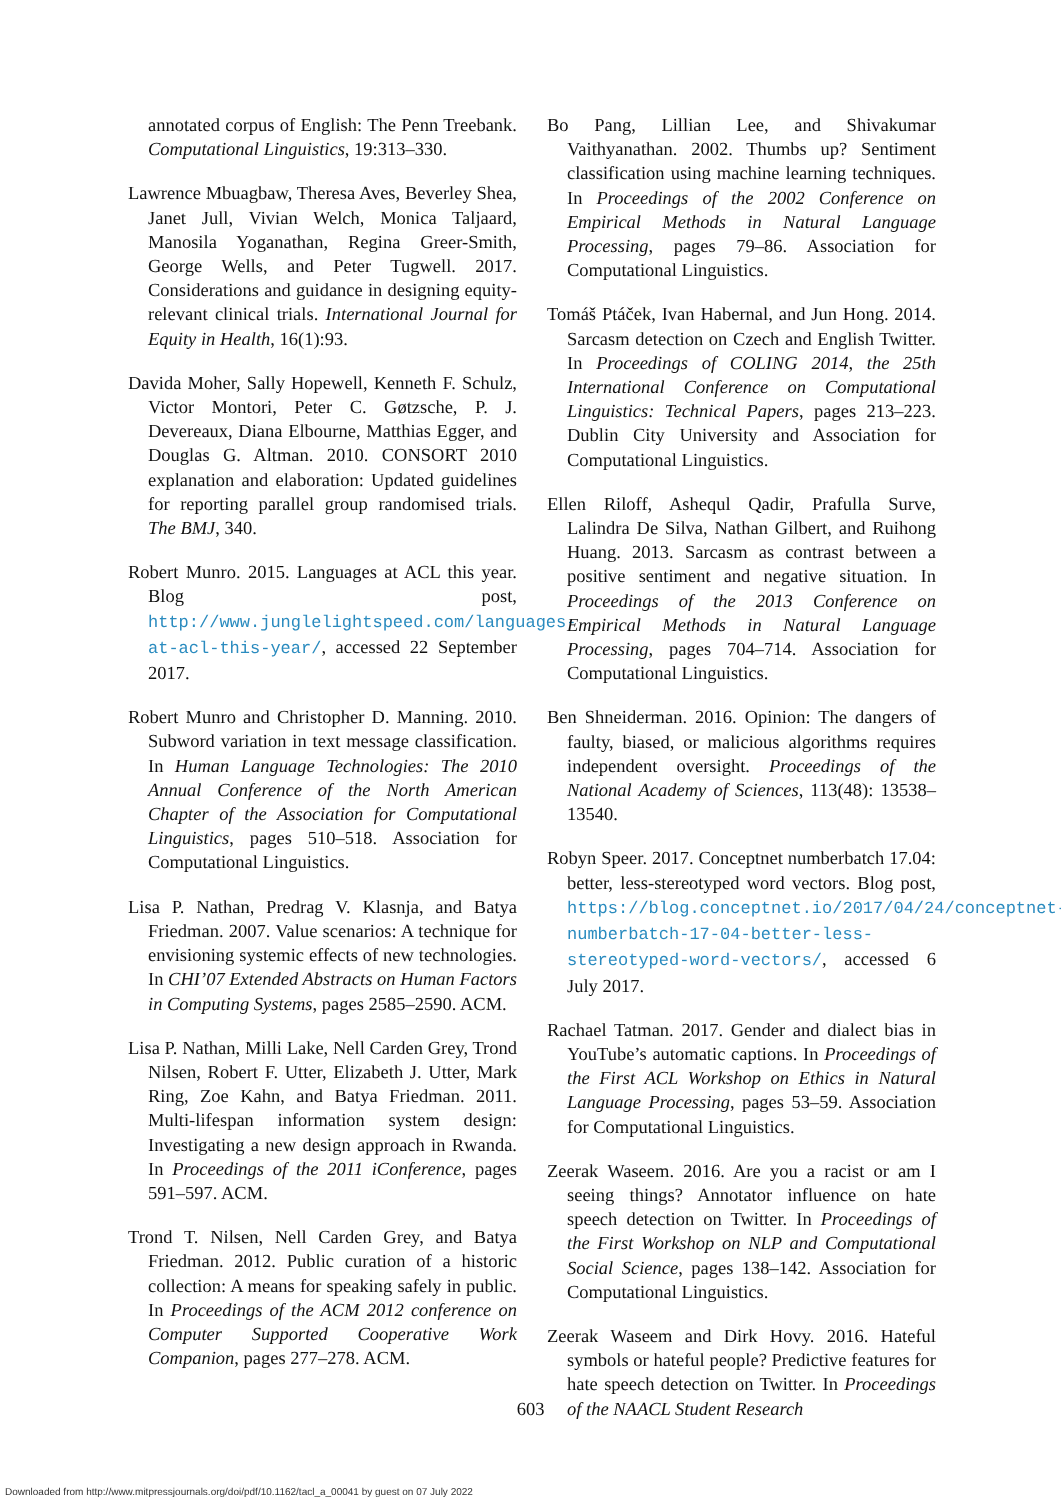annotated corpus of English: The Penn Treebank. Computational Linguistics, 19:313–330.
Lawrence Mbuagbaw, Theresa Aves, Beverley Shea, Janet Jull, Vivian Welch, Monica Taljaard, Manosila Yoganathan, Regina Greer-Smith, George Wells, and Peter Tugwell. 2017. Considerations and guidance in designing equity-relevant clinical trials. International Journal for Equity in Health, 16(1):93.
Davida Moher, Sally Hopewell, Kenneth F. Schulz, Victor Montori, Peter C. Gøtzsche, P. J. Devereaux, Diana Elbourne, Matthias Egger, and Douglas G. Altman. 2010. CONSORT 2010 explanation and elaboration: Updated guidelines for reporting parallel group randomised trials. The BMJ, 340.
Robert Munro. 2015. Languages at ACL this year. Blog post, http://www.junglelightspeed.com/languages-at-acl-this-year/, accessed 22 September 2017.
Robert Munro and Christopher D. Manning. 2010. Subword variation in text message classification. In Human Language Technologies: The 2010 Annual Conference of the North American Chapter of the Association for Computational Linguistics, pages 510–518. Association for Computational Linguistics.
Lisa P. Nathan, Predrag V. Klasnja, and Batya Friedman. 2007. Value scenarios: A technique for envisioning systemic effects of new technologies. In CHI’07 Extended Abstracts on Human Factors in Computing Systems, pages 2585–2590. ACM.
Lisa P. Nathan, Milli Lake, Nell Carden Grey, Trond Nilsen, Robert F. Utter, Elizabeth J. Utter, Mark Ring, Zoe Kahn, and Batya Friedman. 2011. Multi-lifespan information system design: Investigating a new design approach in Rwanda. In Proceedings of the 2011 iConference, pages 591–597. ACM.
Trond T. Nilsen, Nell Carden Grey, and Batya Friedman. 2012. Public curation of a historic collection: A means for speaking safely in public. In Proceedings of the ACM 2012 conference on Computer Supported Cooperative Work Companion, pages 277–278. ACM.
Bo Pang, Lillian Lee, and Shivakumar Vaithyanathan. 2002. Thumbs up? Sentiment classification using machine learning techniques. In Proceedings of the 2002 Conference on Empirical Methods in Natural Language Processing, pages 79–86. Association for Computational Linguistics.
Tomáš Ptáček, Ivan Habernal, and Jun Hong. 2014. Sarcasm detection on Czech and English Twitter. In Proceedings of COLING 2014, the 25th International Conference on Computational Linguistics: Technical Papers, pages 213–223. Dublin City University and Association for Computational Linguistics.
Ellen Riloff, Ashequl Qadir, Prafulla Surve, Lalindra De Silva, Nathan Gilbert, and Ruihong Huang. 2013. Sarcasm as contrast between a positive sentiment and negative situation. In Proceedings of the 2013 Conference on Empirical Methods in Natural Language Processing, pages 704–714. Association for Computational Linguistics.
Ben Shneiderman. 2016. Opinion: The dangers of faulty, biased, or malicious algorithms requires independent oversight. Proceedings of the National Academy of Sciences, 113(48): 13538–13540.
Robyn Speer. 2017. Conceptnet numberbatch 17.04: better, less-stereotyped word vectors. Blog post, https://blog.conceptnet.io/2017/04/24/conceptnet-numberbatch-17-04-better-less-stereotyped-word-vectors/, accessed 6 July 2017.
Rachael Tatman. 2017. Gender and dialect bias in YouTube’s automatic captions. In Proceedings of the First ACL Workshop on Ethics in Natural Language Processing, pages 53–59. Association for Computational Linguistics.
Zeerak Waseem. 2016. Are you a racist or am I seeing things? Annotator influence on hate speech detection on Twitter. In Proceedings of the First Workshop on NLP and Computational Social Science, pages 138–142. Association for Computational Linguistics.
Zeerak Waseem and Dirk Hovy. 2016. Hateful symbols or hateful people? Predictive features for hate speech detection on Twitter. In Proceedings of the NAACL Student Research
603
Downloaded from http://www.mitpressjournals.org/doi/pdf/10.1162/tacl_a_00041 by guest on 07 July 2022